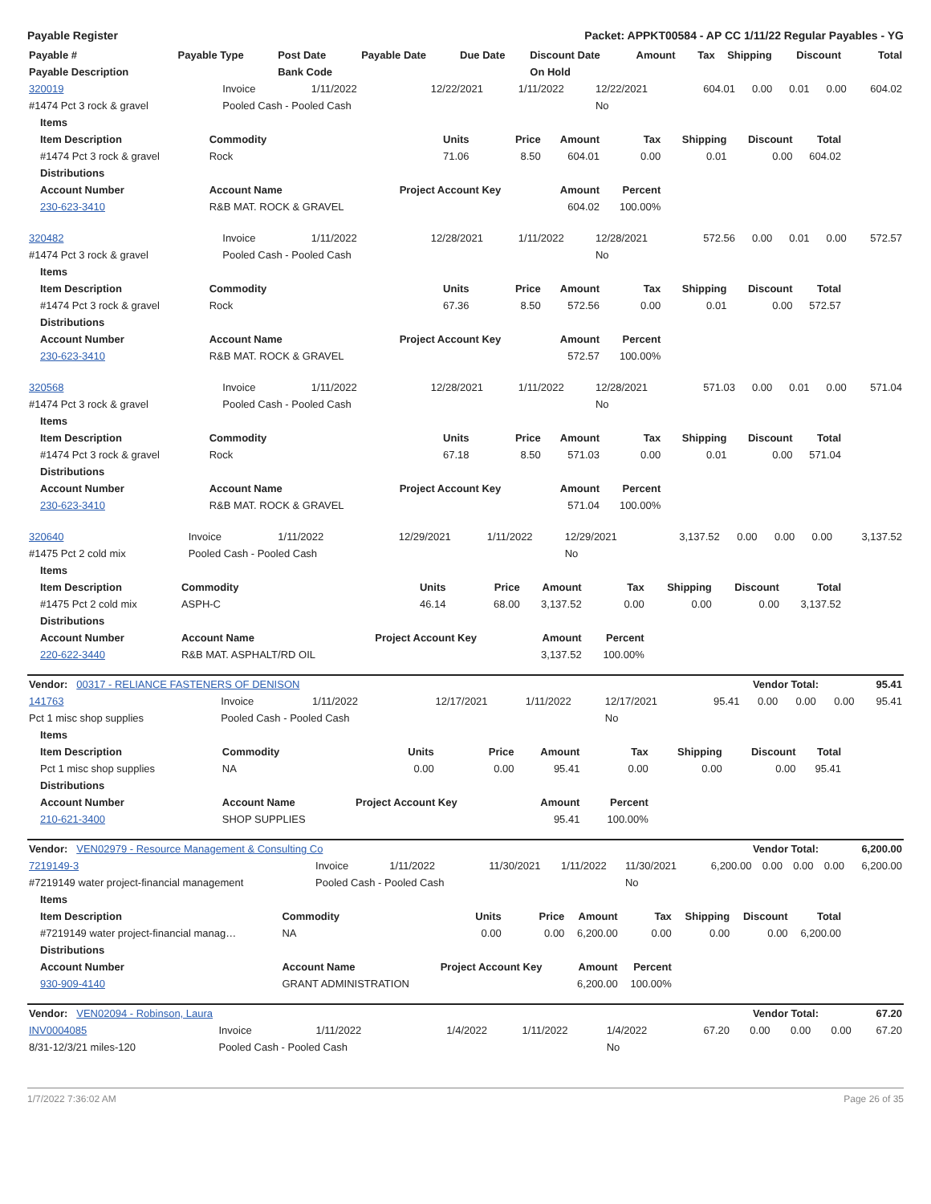Payable Register Packet: APPKT00584 - AP CC 1/11/22 Regular Payables - YG
| Payable # | Payable Type | Post Date | Payable Date | Due Date | Discount Date | Amount | Tax | Shipping | Discount | Total |
| --- | --- | --- | --- | --- | --- | --- | --- | --- | --- | --- |
| Payable Description | | Bank Code | | | On Hold | | | | | |
| 320019 | Invoice | 1/11/2022 | 12/22/2021 | 1/11/2022 | 12/22/2021 | 604.01 | 0.00 | 0.01 | 0.00 | 604.02 |
| #1474 Pct 3 rock & gravel | Pooled Cash - Pooled Cash | | | | No | | | | | |
| Items | | | | | | | | |
| Item Description | Commodity | Units | Price | Amount | Tax | Shipping | Discount | Total |
| #1474 Pct 3 rock & gravel | Rock | 71.06 | 8.50 | 604.01 | 0.00 | 0.01 | 0.00 | 604.02 |
| Distributions | | | | | | | | |
| Account Number | Account Name | Project Account Key | | Amount | Percent | | | |
| 230-623-3410 | R&B MAT. ROCK & GRAVEL | | | 604.02 | 100.00% | | | |
| 320482 | Invoice | 1/11/2022 | 12/28/2021 | 1/11/2022 | 12/28/2021 | 572.56 | 0.00 | 0.01 | 0.00 | 572.57 |
| #1474 Pct 3 rock & gravel | Pooled Cash - Pooled Cash | | | | No | | | | | |
| Items | | | | | | | | |
| Item Description | Commodity | Units | Price | Amount | Tax | Shipping | Discount | Total |
| #1474 Pct 3 rock & gravel | Rock | 67.36 | 8.50 | 572.56 | 0.00 | 0.01 | 0.00 | 572.57 |
| Distributions | | | | | | | | |
| Account Number | Account Name | Project Account Key | | Amount | Percent | | | |
| 230-623-3410 | R&B MAT. ROCK & GRAVEL | | | 572.57 | 100.00% | | | |
| 320568 | Invoice | 1/11/2022 | 12/28/2021 | 1/11/2022 | 12/28/2021 | 571.03 | 0.00 | 0.01 | 0.00 | 571.04 |
| #1474 Pct 3 rock & gravel | Pooled Cash - Pooled Cash | | | | No | | | | | |
| Items | | | | | | | | |
| Item Description | Commodity | Units | Price | Amount | Tax | Shipping | Discount | Total |
| #1474 Pct 3 rock & gravel | Rock | 67.18 | 8.50 | 571.03 | 0.00 | 0.01 | 0.00 | 571.04 |
| Distributions | | | | | | | | |
| Account Number | Account Name | Project Account Key | | Amount | Percent | | | |
| 230-623-3410 | R&B MAT. ROCK & GRAVEL | | | 571.04 | 100.00% | | | |
| 320640 | Invoice | 1/11/2022 | 12/29/2021 | 1/11/2022 | 12/29/2021 | 3,137.52 | 0.00 | 0.00 | 0.00 | 3,137.52 |
| #1475 Pct 2 cold mix | Pooled Cash - Pooled Cash | | | | No | | | | | |
| Items | | | | | | | | |
| Item Description | Commodity | Units | Price | Amount | Tax | Shipping | Discount | Total |
| #1475 Pct 2 cold mix | ASPH-C | 46.14 | 68.00 | 3,137.52 | 0.00 | 0.00 | 0.00 | 3,137.52 |
| Distributions | | | | | | | | |
| Account Number | Account Name | Project Account Key | | Amount | Percent | | | |
| 220-622-3440 | R&B MAT. ASPHALT/RD OIL | | | 3,137.52 | 100.00% | | | |
| Vendor: 00317 - RELIANCE FASTENERS OF DENISON | Vendor Total: | 95.41 |
| 141763 | Invoice | 1/11/2022 | 12/17/2021 | 1/11/2022 | 12/17/2021 | 95.41 | 0.00 | 0.00 | 0.00 | 95.41 |
| Pct 1 misc shop supplies | Pooled Cash - Pooled Cash | | | | No | | | | | |
| Items | | | | | | | | |
| Item Description | Commodity | Units | Price | Amount | Tax | Shipping | Discount | Total |
| Pct 1 misc shop supplies | NA | 0.00 | 0.00 | 95.41 | 0.00 | 0.00 | 0.00 | 95.41 |
| Distributions | | | | | | | | |
| Account Number | Account Name | Project Account Key | | Amount | Percent | | | |
| 210-621-3400 | SHOP SUPPLIES | | | 95.41 | 100.00% | | | |
| Vendor: VEN02979 - Resource Management & Consulting Co | Vendor Total: | 6,200.00 |
| 7219149-3 | Invoice | 1/11/2022 | 11/30/2021 | 1/11/2022 | 11/30/2021 | 6,200.00 | 0.00 | 0.00 | 0.00 | 6,200.00 |
| #7219149 water project-financial management | Pooled Cash - Pooled Cash | | | | No | | | | | |
| Items | | | | | | | | |
| Item Description | Commodity | Units | Price | Amount | Tax | Shipping | Discount | Total |
| #7219149 water project-financial manag… | NA | 0.00 | 0.00 | 6,200.00 | 0.00 | 0.00 | 0.00 | 6,200.00 |
| Distributions | | | | | | | | |
| Account Number | Account Name | Project Account Key | | Amount | Percent | | | |
| 930-909-4140 | GRANT ADMINISTRATION | | | 6,200.00 | 100.00% | | | |
| Vendor: VEN02094 - Robinson, Laura | Vendor Total: | 67.20 |
| INV0004085 | Invoice | 1/11/2022 | 1/4/2022 | 1/11/2022 | 1/4/2022 | 67.20 | 0.00 | 0.00 | 0.00 | 67.20 |
| 8/31-12/3/21 miles-120 | Pooled Cash - Pooled Cash | | | | No | | | | | |
1/7/2022 7:36:02 AM Page 26 of 35